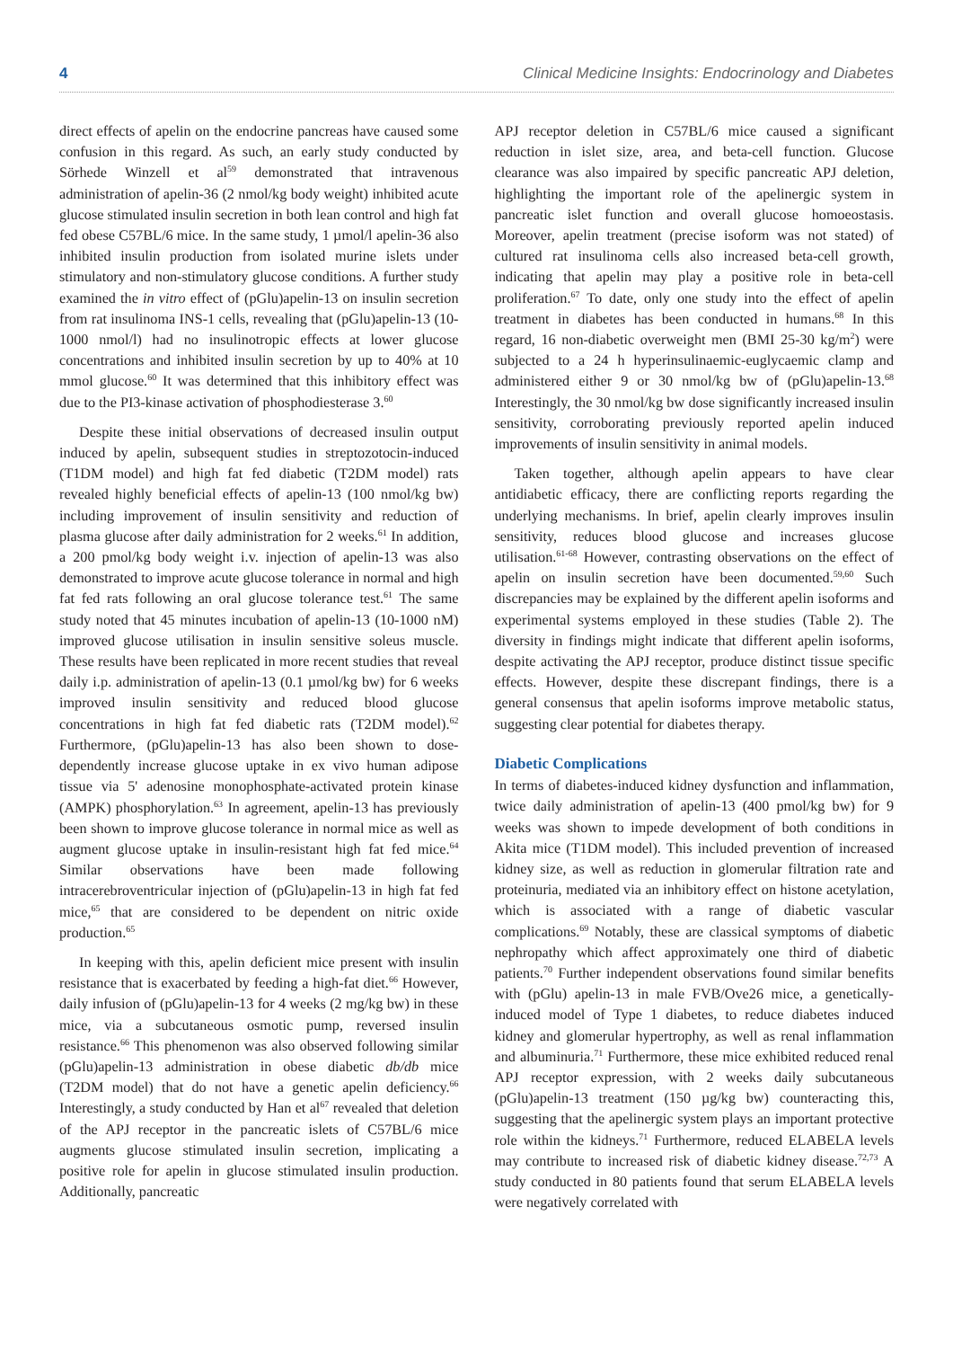4 Clinical Medicine Insights: Endocrinology and Diabetes
direct effects of apelin on the endocrine pancreas have caused some confusion in this regard. As such, an early study conducted by Sörhede Winzell et al<sup>59</sup> demonstrated that intravenous administration of apelin-36 (2 nmol/kg body weight) inhibited acute glucose stimulated insulin secretion in both lean control and high fat fed obese C57BL/6 mice. In the same study, 1 µmol/l apelin-36 also inhibited insulin production from isolated murine islets under stimulatory and non-stimulatory glucose conditions. A further study examined the in vitro effect of (pGlu)apelin-13 on insulin secretion from rat insulinoma INS-1 cells, revealing that (pGlu)apelin-13 (10-1000 nmol/l) had no insulinotropic effects at lower glucose concentrations and inhibited insulin secretion by up to 40% at 10 mmol glucose.<sup>60</sup> It was determined that this inhibitory effect was due to the PI3-kinase activation of phosphodiesterase 3.<sup>60</sup>
Despite these initial observations of decreased insulin output induced by apelin, subsequent studies in streptozotocin-induced (T1DM model) and high fat fed diabetic (T2DM model) rats revealed highly beneficial effects of apelin-13 (100 nmol/kg bw) including improvement of insulin sensitivity and reduction of plasma glucose after daily administration for 2 weeks.<sup>61</sup> In addition, a 200 pmol/kg body weight i.v. injection of apelin-13 was also demonstrated to improve acute glucose tolerance in normal and high fat fed rats following an oral glucose tolerance test.<sup>61</sup> The same study noted that 45 minutes incubation of apelin-13 (10-1000 nM) improved glucose utilisation in insulin sensitive soleus muscle. These results have been replicated in more recent studies that reveal daily i.p. administration of apelin-13 (0.1 µmol/kg bw) for 6 weeks improved insulin sensitivity and reduced blood glucose concentrations in high fat fed diabetic rats (T2DM model).<sup>62</sup> Furthermore, (pGlu)apelin-13 has also been shown to dose-dependently increase glucose uptake in ex vivo human adipose tissue via 5' adenosine monophosphate-activated protein kinase (AMPK) phosphorylation.<sup>63</sup> In agreement, apelin-13 has previously been shown to improve glucose tolerance in normal mice as well as augment glucose uptake in insulin-resistant high fat fed mice.<sup>64</sup> Similar observations have been made following intracerebroventricular injection of (pGlu)apelin-13 in high fat fed mice,<sup>65</sup> that are considered to be dependent on nitric oxide production.<sup>65</sup>
In keeping with this, apelin deficient mice present with insulin resistance that is exacerbated by feeding a high-fat diet.<sup>66</sup> However, daily infusion of (pGlu)apelin-13 for 4 weeks (2 mg/kg bw) in these mice, via a subcutaneous osmotic pump, reversed insulin resistance.<sup>66</sup> This phenomenon was also observed following similar (pGlu)apelin-13 administration in obese diabetic db/db mice (T2DM model) that do not have a genetic apelin deficiency.<sup>66</sup> Interestingly, a study conducted by Han et al<sup>67</sup> revealed that deletion of the APJ receptor in the pancreatic islets of C57BL/6 mice augments glucose stimulated insulin secretion, implicating a positive role for apelin in glucose stimulated insulin production. Additionally, pancreatic
APJ receptor deletion in C57BL/6 mice caused a significant reduction in islet size, area, and beta-cell function. Glucose clearance was also impaired by specific pancreatic APJ deletion, highlighting the important role of the apelinergic system in pancreatic islet function and overall glucose homoeostasis. Moreover, apelin treatment (precise isoform was not stated) of cultured rat insulinoma cells also increased beta-cell growth, indicating that apelin may play a positive role in beta-cell proliferation.<sup>67</sup> To date, only one study into the effect of apelin treatment in diabetes has been conducted in humans.<sup>68</sup> In this regard, 16 non-diabetic overweight men (BMI 25-30 kg/m<sup>2</sup>) were subjected to a 24 h hyperinsulinaemic-euglycaemic clamp and administered either 9 or 30 nmol/kg bw of (pGlu)apelin-13.<sup>68</sup> Interestingly, the 30 nmol/kg bw dose significantly increased insulin sensitivity, corroborating previously reported apelin induced improvements of insulin sensitivity in animal models.
Taken together, although apelin appears to have clear antidiabetic efficacy, there are conflicting reports regarding the underlying mechanisms. In brief, apelin clearly improves insulin sensitivity, reduces blood glucose and increases glucose utilisation.<sup>61-68</sup> However, contrasting observations on the effect of apelin on insulin secretion have been documented.<sup>59,60</sup> Such discrepancies may be explained by the different apelin isoforms and experimental systems employed in these studies (Table 2). The diversity in findings might indicate that different apelin isoforms, despite activating the APJ receptor, produce distinct tissue specific effects. However, despite these discrepant findings, there is a general consensus that apelin isoforms improve metabolic status, suggesting clear potential for diabetes therapy.
Diabetic Complications
In terms of diabetes-induced kidney dysfunction and inflammation, twice daily administration of apelin-13 (400 pmol/kg bw) for 9 weeks was shown to impede development of both conditions in Akita mice (T1DM model). This included prevention of increased kidney size, as well as reduction in glomerular filtration rate and proteinuria, mediated via an inhibitory effect on histone acetylation, which is associated with a range of diabetic vascular complications.<sup>69</sup> Notably, these are classical symptoms of diabetic nephropathy which affect approximately one third of diabetic patients.<sup>70</sup> Further independent observations found similar benefits with (pGlu) apelin-13 in male FVB/Ove26 mice, a genetically-induced model of Type 1 diabetes, to reduce diabetes induced kidney and glomerular hypertrophy, as well as renal inflammation and albuminuria.<sup>71</sup> Furthermore, these mice exhibited reduced renal APJ receptor expression, with 2 weeks daily subcutaneous (pGlu)apelin-13 treatment (150 µg/kg bw) counteracting this, suggesting that the apelinergic system plays an important protective role within the kidneys.<sup>71</sup> Furthermore, reduced ELABELA levels may contribute to increased risk of diabetic kidney disease.<sup>72,73</sup> A study conducted in 80 patients found that serum ELABELA levels were negatively correlated with